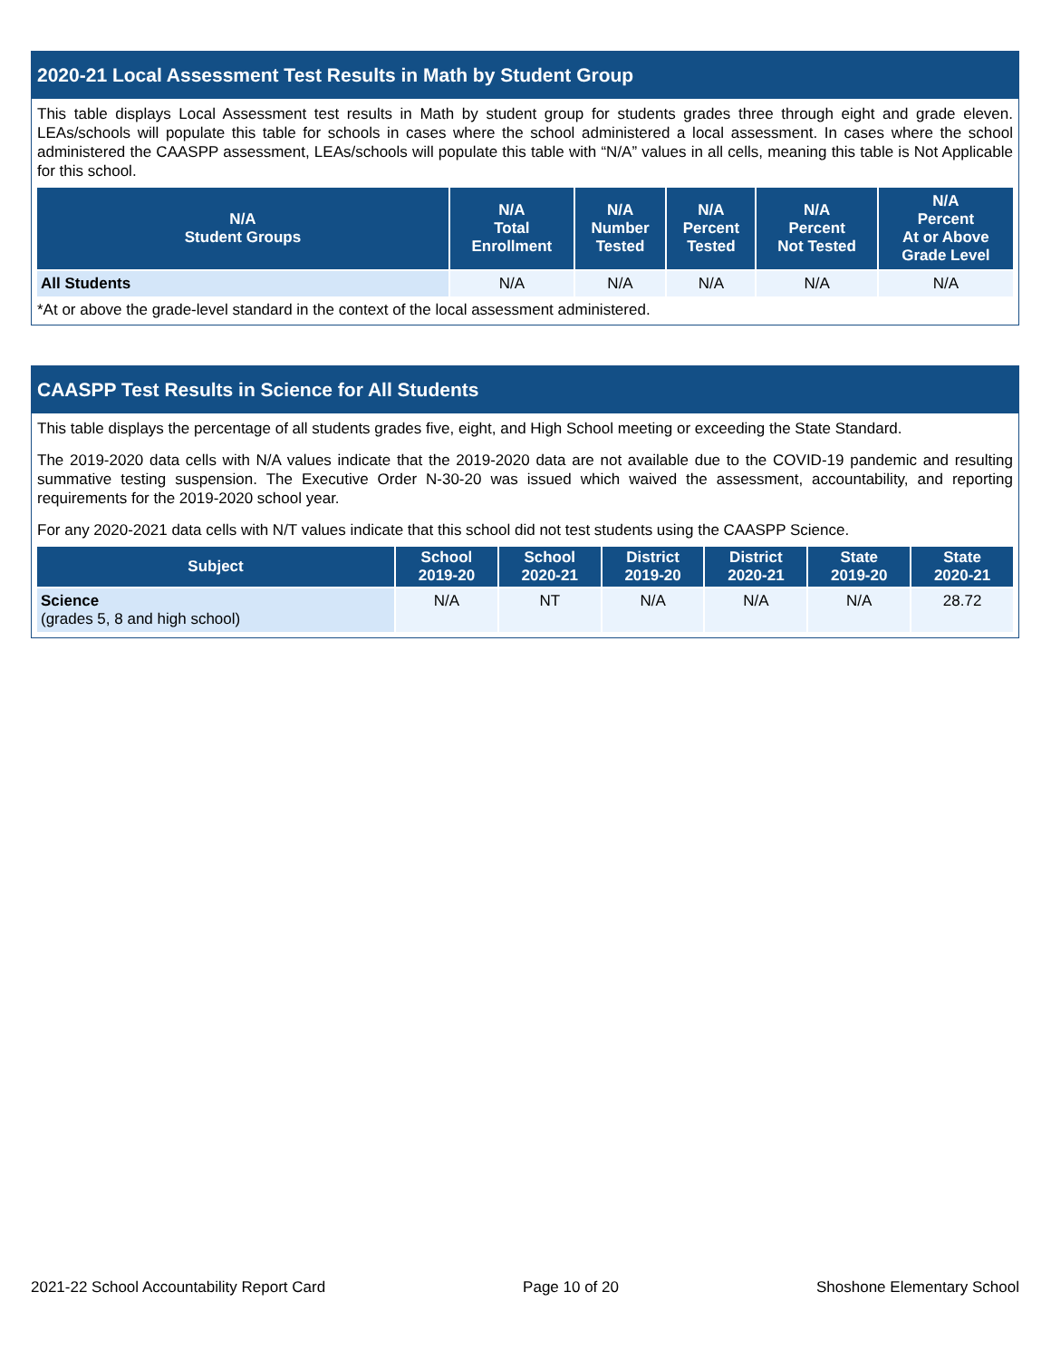2020-21 Local Assessment Test Results in Math by Student Group
This table displays Local Assessment test results in Math by student group for students grades three through eight and grade eleven. LEAs/schools will populate this table for schools in cases where the school administered a local assessment. In cases where the school administered the CAASPP assessment, LEAs/schools will populate this table with “N/A” values in all cells, meaning this table is Not Applicable for this school.
| N/A Student Groups | N/A Total Enrollment | N/A Number Tested | N/A Percent Tested | N/A Percent Not Tested | N/A Percent At or Above Grade Level |
| --- | --- | --- | --- | --- | --- |
| All Students | N/A | N/A | N/A | N/A | N/A |
*At or above the grade-level standard in the context of the local assessment administered.
CAASPP Test Results in Science for All Students
This table displays the percentage of all students grades five, eight, and High School meeting or exceeding the State Standard.
The 2019-2020 data cells with N/A values indicate that the 2019-2020 data are not available due to the COVID-19 pandemic and resulting summative testing suspension. The Executive Order N-30-20 was issued which waived the assessment, accountability, and reporting requirements for the 2019-2020 school year.
For any 2020-2021 data cells with N/T values indicate that this school did not test students using the CAASPP Science.
| Subject | School 2019-20 | School 2020-21 | District 2019-20 | District 2020-21 | State 2019-20 | State 2020-21 |
| --- | --- | --- | --- | --- | --- | --- |
| Science (grades 5, 8 and high school) | N/A | NT | N/A | N/A | N/A | 28.72 |
2021-22 School Accountability Report Card Page 10 of 20 Shoshone Elementary School